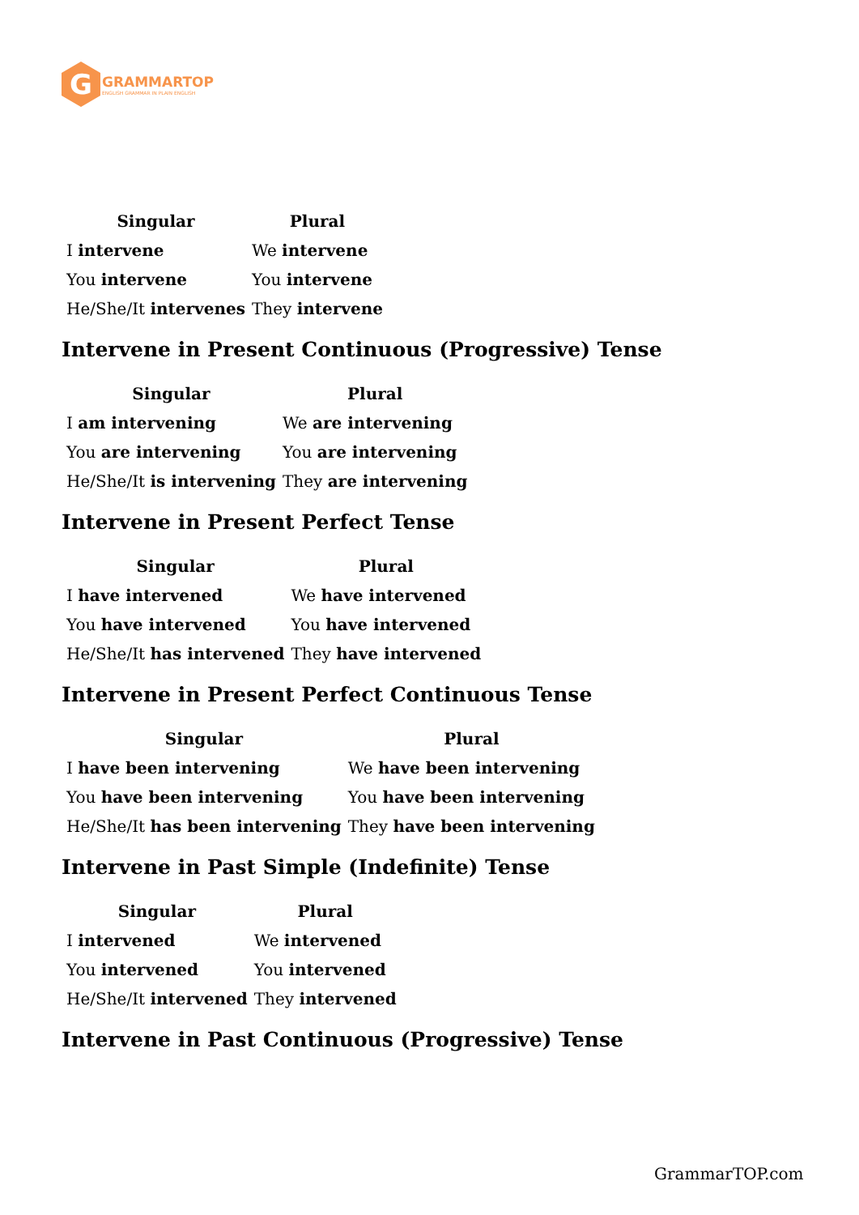G
GRAMMARTOP
ENGLISH GRAMMAR IN PLAIN ENGLISH
| Singular | Plural |
| --- | --- |
| I intervene | We intervene |
| You intervene | You intervene |
| He/She/It intervenes | They intervene |
Intervene in Present Continuous (Progressive) Tense
| Singular | Plural |
| --- | --- |
| I am intervening | We are intervening |
| You are intervening | You are intervening |
| He/She/It is intervening | They are intervening |
Intervene in Present Perfect Tense
| Singular | Plural |
| --- | --- |
| I have intervened | We have intervened |
| You have intervened | You have intervened |
| He/She/It has intervened | They have intervened |
Intervene in Present Perfect Continuous Tense
| Singular | Plural |
| --- | --- |
| I have been intervening | We have been intervening |
| You have been intervening | You have been intervening |
| He/She/It has been intervening | They have been intervening |
Intervene in Past Simple (Indefinite) Tense
| Singular | Plural |
| --- | --- |
| I intervened | We intervened |
| You intervened | You intervened |
| He/She/It intervened | They intervened |
Intervene in Past Continuous (Progressive) Tense
GrammarTOP.com